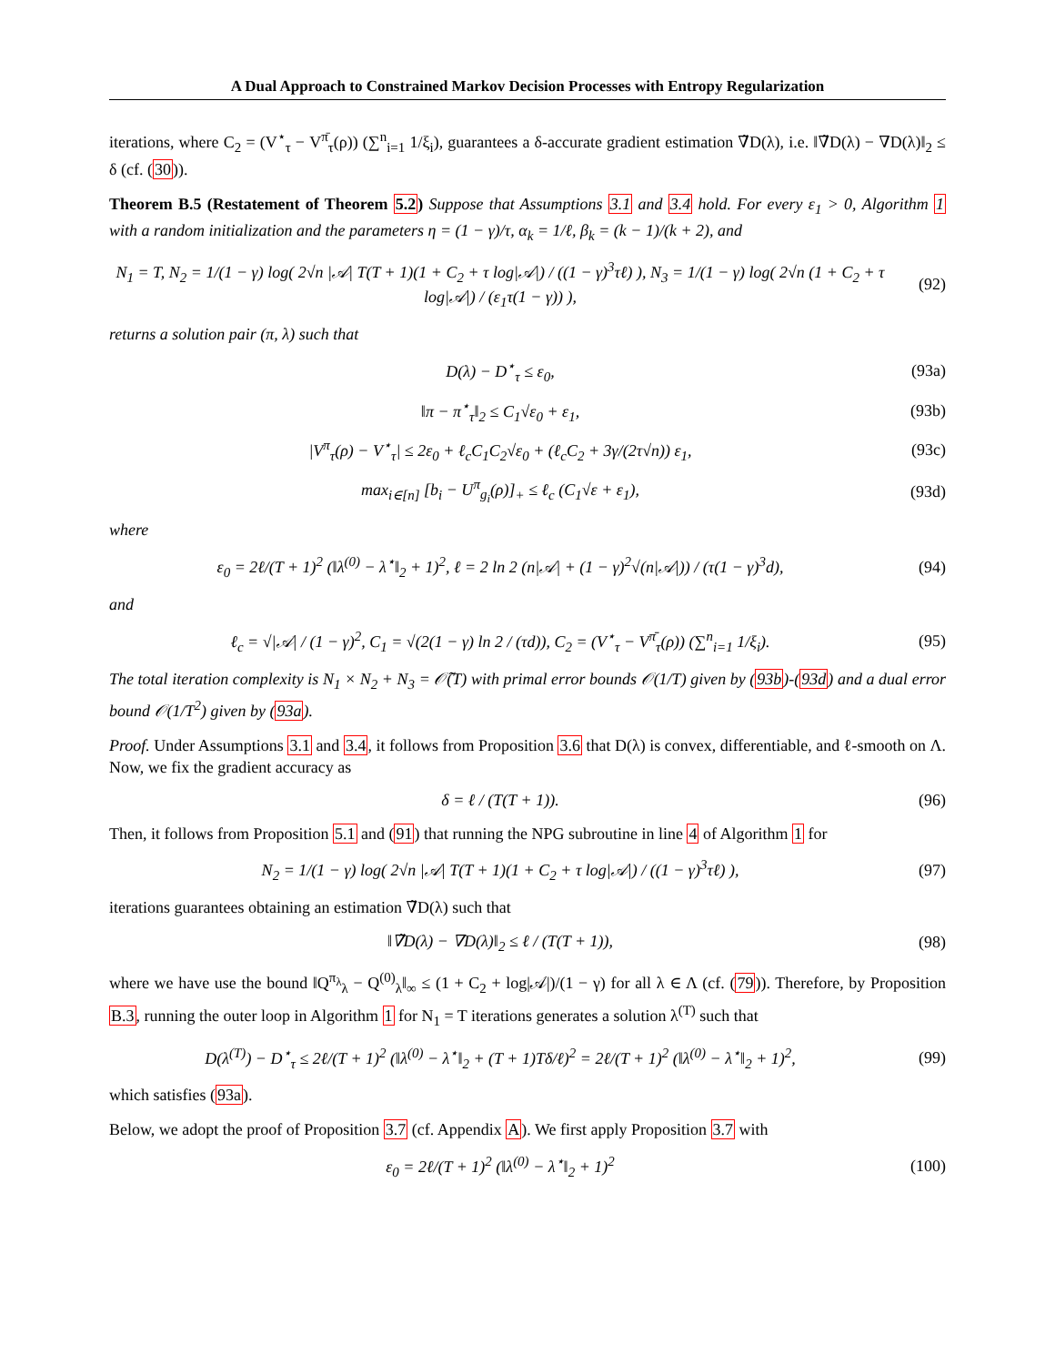A Dual Approach to Constrained Markov Decision Processes with Entropy Regularization
iterations, where C<sub>2</sub> = (V<sup>⋆</sup><sub>τ</sub> − V<sup>π̄</sup><sub>τ</sub>(ρ)) (∑<sup>n</sup><sub>i=1</sub> 1/ξ<sub>i</sub>), guarantees a δ-accurate gradient estimation ∇̃D(λ), i.e. ‖∇̃D(λ) − ∇D(λ)‖<sub>2</sub> ≤ δ (cf. (30)).
Theorem B.5 (Restatement of Theorem 5.2) Suppose that Assumptions 3.1 and 3.4 hold. For every ε<sub>1</sub> > 0, Algorithm 1 with a random initialization and the parameters η = (1 − γ)/τ, α<sub>k</sub> = 1/ℓ, β<sub>k</sub> = (k − 1)/(k + 2), and
N<sub>1</sub> = T, N<sub>2</sub> = 1/(1 − γ) log( 2√n |𝒜| T(T + 1)(1 + C<sub>2</sub> + τ log|𝒜|) / ((1 − γ)<sup>3</sup>τℓ) ), N<sub>3</sub> = 1/(1 − γ) log( 2√n (1 + C<sub>2</sub> + τ log|𝒜|) / (ε<sub>1</sub>τ(1 − γ)) ),
(92)
returns a solution pair (π, λ) such that
D(λ) − D<sup>⋆</sup><sub>τ</sub> ≤ ε<sub>0</sub>, (93a)
‖π − π<sup>⋆</sup><sub>τ</sub>‖<sub>2</sub> ≤ C<sub>1</sub>√ε<sub>0</sub> + ε<sub>1</sub>, (93b)
|V<sup>π</sup><sub>τ</sub>(ρ) − V<sup>⋆</sup><sub>τ</sub>| ≤ 2ε<sub>0</sub> + ℓ<sub>c</sub>C<sub>1</sub>C<sub>2</sub>√ε<sub>0</sub> + (ℓ<sub>c</sub>C<sub>2</sub> + 3γ/(2τ√n)) ε<sub>1</sub>,
(93c)
max<sub>i∈[n]</sub> [b<sub>i</sub> − U<sup>π</sup><sub>g<sub>i</sub></sub>(ρ)]<sub>+</sub> ≤ ℓ<sub>c</sub> (C<sub>1</sub>√ε + ε<sub>1</sub>),
(93d)
where
ε<sub>0</sub> = 2ℓ/(T + 1)<sup>2</sup> (‖λ<sup>(0)</sup> − λ<sup>⋆</sup>‖<sub>2</sub> + 1)<sup>2</sup>, ℓ = 2 ln 2 (n|𝒜| + (1 − γ)<sup>2</sup>√(n|𝒜|)) / (τ(1 − γ)<sup>3</sup>d),
(94)
and
ℓ<sub>c</sub> = √|𝒜| / (1 − γ)<sup>2</sup>, C<sub>1</sub> = √(2(1 − γ) ln 2 / (τd)), C<sub>2</sub> = (V<sup>⋆</sup><sub>τ</sub> − V<sup>π̄</sup><sub>τ</sub>(ρ)) (∑<sup>n</sup><sub>i=1</sub> 1/ξ<sub>i</sub>).
(95)
The total iteration complexity is N<sub>1</sub> × N<sub>2</sub> + N<sub>3</sub> = 𝒪̃(T) with primal error bounds 𝒪(1/T) given by (93b)-(93d) and a dual error bound 𝒪(1/T<sup>2</sup>) given by (93a).
Proof. Under Assumptions 3.1 and 3.4, it follows from Proposition 3.6 that D(λ) is convex, differentiable, and ℓ-smooth on Λ. Now, we fix the gradient accuracy as
δ = ℓ / (T(T + 1)). (96)
Then, it follows from Proposition 5.1 and (91) that running the NPG subroutine in line 4 of Algorithm 1 for
N<sub>2</sub> = 1/(1 − γ) log( 2√n |𝒜| T(T + 1)(1 + C<sub>2</sub> + τ log|𝒜|) / ((1 − γ)<sup>3</sup>τℓ) ),
(97)
iterations guarantees obtaining an estimation ∇̃D(λ) such that
‖∇̃D(λ) − ∇D(λ)‖<sub>2</sub> ≤ ℓ / (T(T + 1)),
(98)
where we have use the bound ‖Q<sup>π<sub>λ</sub></sup><sub>λ</sub> − Q<sup>(0)</sup><sub>λ</sub>‖<sub>∞</sub> ≤ (1 + C<sub>2</sub> + log|𝒜|)/(1 − γ) for all λ ∈ Λ (cf. (79)). Therefore, by Proposition B.3, running the outer loop in Algorithm 1 for N<sub>1</sub> = T iterations generates a solution λ<sup>(T)</sup> such that
D(λ<sup>(T)</sup>) − D<sup>⋆</sup><sub>τ</sub> ≤ 2ℓ/(T + 1)<sup>2</sup> (‖λ<sup>(0)</sup> − λ<sup>⋆</sup>‖<sub>2</sub> + (T + 1)Tδ/ℓ)<sup>2</sup> = 2ℓ/(T + 1)<sup>2</sup> (‖λ<sup>(0)</sup> − λ<sup>⋆</sup>‖<sub>2</sub> + 1)<sup>2</sup>,
(99)
which satisfies (93a).
Below, we adopt the proof of Proposition 3.7 (cf. Appendix A). We first apply Proposition 3.7 with
ε<sub>0</sub> = 2ℓ/(T + 1)<sup>2</sup> (‖λ<sup>(0)</sup> − λ<sup>⋆</sup>‖<sub>2</sub> + 1)<sup>2</sup>
(100)